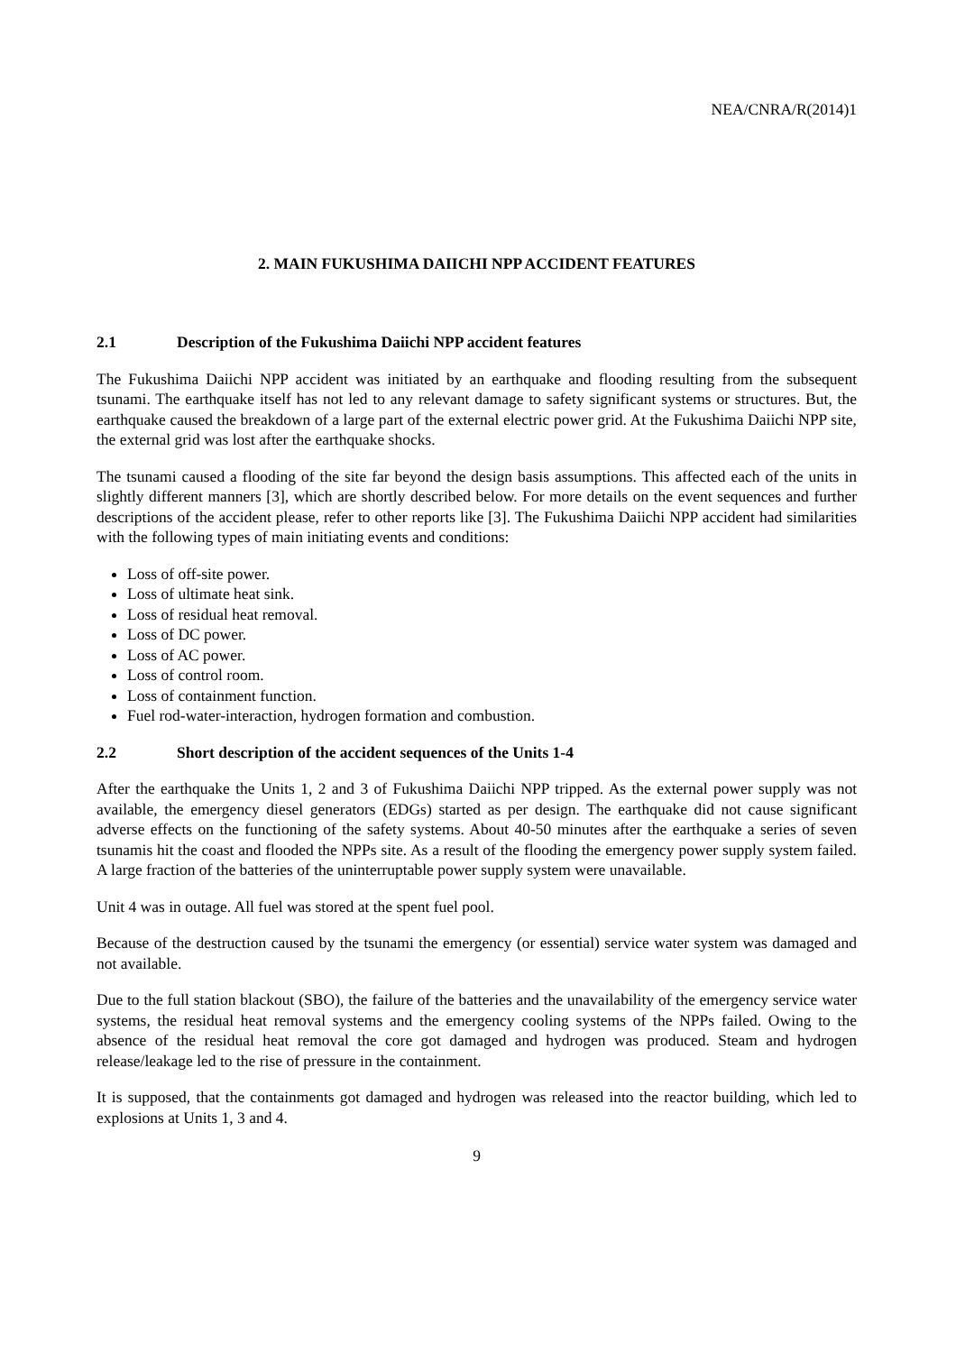NEA/CNRA/R(2014)1
2. MAIN FUKUSHIMA DAIICHI NPP ACCIDENT FEATURES
2.1 Description of the Fukushima Daiichi NPP accident features
The Fukushima Daiichi NPP accident was initiated by an earthquake and flooding resulting from the subsequent tsunami. The earthquake itself has not led to any relevant damage to safety significant systems or structures. But, the earthquake caused the breakdown of a large part of the external electric power grid. At the Fukushima Daiichi NPP site, the external grid was lost after the earthquake shocks.
The tsunami caused a flooding of the site far beyond the design basis assumptions. This affected each of the units in slightly different manners [3], which are shortly described below. For more details on the event sequences and further descriptions of the accident please, refer to other reports like [3]. The Fukushima Daiichi NPP accident had similarities with the following types of main initiating events and conditions:
Loss of off-site power.
Loss of ultimate heat sink.
Loss of residual heat removal.
Loss of DC power.
Loss of AC power.
Loss of control room.
Loss of containment function.
Fuel rod-water-interaction, hydrogen formation and combustion.
2.2 Short description of the accident sequences of the Units 1-4
After the earthquake the Units 1, 2 and 3 of Fukushima Daiichi NPP tripped. As the external power supply was not available, the emergency diesel generators (EDGs) started as per design. The earthquake did not cause significant adverse effects on the functioning of the safety systems. About 40-50 minutes after the earthquake a series of seven tsunamis hit the coast and flooded the NPPs site. As a result of the flooding the emergency power supply system failed. A large fraction of the batteries of the uninterruptable power supply system were unavailable.
Unit 4 was in outage. All fuel was stored at the spent fuel pool.
Because of the destruction caused by the tsunami the emergency (or essential) service water system was damaged and not available.
Due to the full station blackout (SBO), the failure of the batteries and the unavailability of the emergency service water systems, the residual heat removal systems and the emergency cooling systems of the NPPs failed. Owing to the absence of the residual heat removal the core got damaged and hydrogen was produced. Steam and hydrogen release/leakage led to the rise of pressure in the containment.
It is supposed, that the containments got damaged and hydrogen was released into the reactor building, which led to explosions at Units 1, 3 and 4.
9